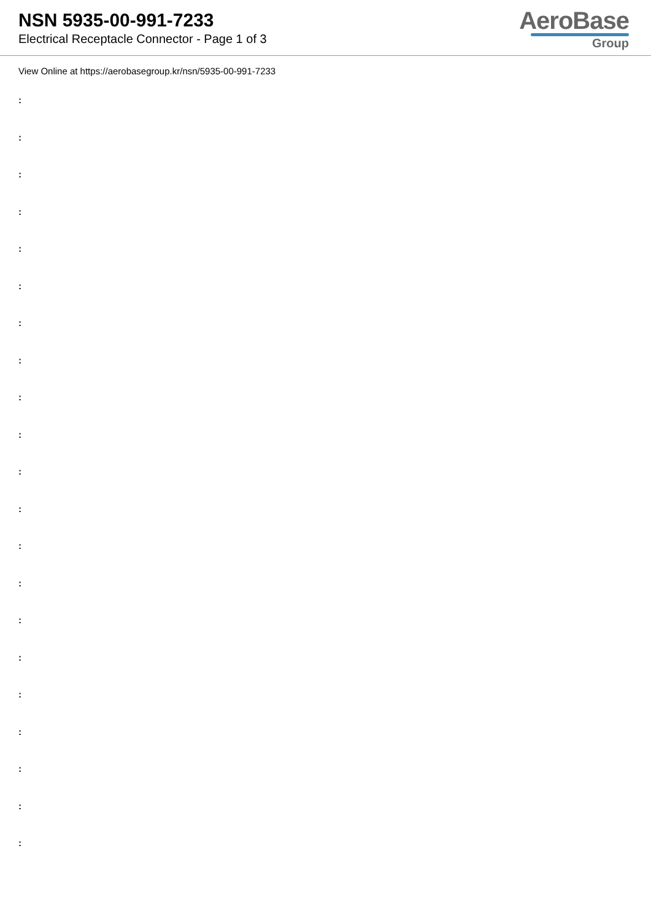NSN 5935-00-991-7233
Electrical Receptacle Connector - Page 1 of 3
AeroBase
Group
View Online at https://aerobasegroup.kr/nsn/5935-00-991-7233
:
:
:
:
:
:
:
:
:
:
:
:
:
:
:
:
:
:
:
:
: